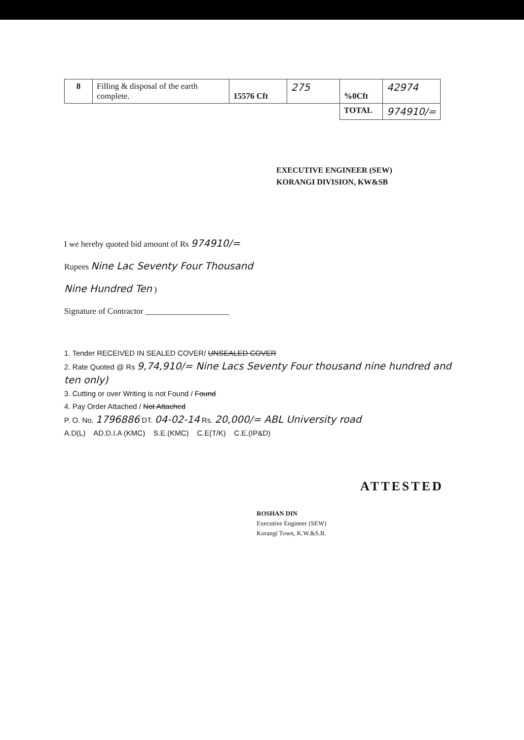| 8 | Filling & disposal of the earth complete. | 15576 Cft | 275 | %0Cft | 42974 |
| | | | | TOTAL | 974910/= |
EXECUTIVE ENGINEER (SEW)
KORANGI DIVISION, KW&SB
I we hereby quoted bid amount of Rs 974910/=
Rupees Nine Lac Seventy Four Thousand
Nine Hundred Ten )
Signature of Contractor ____________________
1. Tender RECEIVED IN SEALED COVER/ UNSEALED COVER
2. Rate Quoted @ Rs 9,74,910/= Nine Lacs Seventy Four thousand nine hundred and ten only)
3. Cutting or over Writing is not Found / Found
4. Pay Order Attached / Not Attached
P. O. No. 1796886 DT. 04-02-14 Rs. 20,000/= ABL University road
A.D(L) AD.D.I.A (KMC) S.E.(KMC) C.E(T/K) C.E.(IP&D)
ATTESTED
ROSHAN DIN
Executive Engineer (SEW)
Korangi Town, K.W.&S.B.